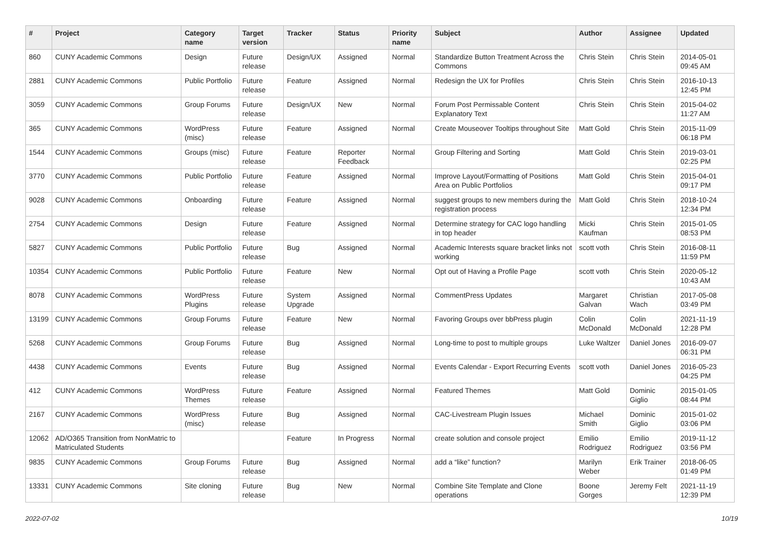| # | Project | Category name | Target version | Tracker | Status | Priority name | Subject | Author | Assignee | Updated |
| --- | --- | --- | --- | --- | --- | --- | --- | --- | --- | --- |
| 860 | CUNY Academic Commons | Design | Future release | Design/UX | Assigned | Normal | Standardize Button Treatment Across the Commons | Chris Stein | Chris Stein | 2014-05-01 09:45 AM |
| 2881 | CUNY Academic Commons | Public Portfolio | Future release | Feature | Assigned | Normal | Redesign the UX for Profiles | Chris Stein | Chris Stein | 2016-10-13 12:45 PM |
| 3059 | CUNY Academic Commons | Group Forums | Future release | Design/UX | New | Normal | Forum Post Permissable Content Explanatory Text | Chris Stein | Chris Stein | 2015-04-02 11:27 AM |
| 365 | CUNY Academic Commons | WordPress (misc) | Future release | Feature | Assigned | Normal | Create Mouseover Tooltips throughout Site | Matt Gold | Chris Stein | 2015-11-09 06:18 PM |
| 1544 | CUNY Academic Commons | Groups (misc) | Future release | Feature | Reporter Feedback | Normal | Group Filtering and Sorting | Matt Gold | Chris Stein | 2019-03-01 02:25 PM |
| 3770 | CUNY Academic Commons | Public Portfolio | Future release | Feature | Assigned | Normal | Improve Layout/Formatting of Positions Area on Public Portfolios | Matt Gold | Chris Stein | 2015-04-01 09:17 PM |
| 9028 | CUNY Academic Commons | Onboarding | Future release | Feature | Assigned | Normal | suggest groups to new members during the registration process | Matt Gold | Chris Stein | 2018-10-24 12:34 PM |
| 2754 | CUNY Academic Commons | Design | Future release | Feature | Assigned | Normal | Determine strategy for CAC logo handling in top header | Micki Kaufman | Chris Stein | 2015-01-05 08:53 PM |
| 5827 | CUNY Academic Commons | Public Portfolio | Future release | Bug | Assigned | Normal | Academic Interests square bracket links not working | scott voth | Chris Stein | 2016-08-11 11:59 PM |
| 10354 | CUNY Academic Commons | Public Portfolio | Future release | Feature | New | Normal | Opt out of Having a Profile Page | scott voth | Chris Stein | 2020-05-12 10:43 AM |
| 8078 | CUNY Academic Commons | WordPress Plugins | Future release | System Upgrade | Assigned | Normal | CommentPress Updates | Margaret Galvan | Christian Wach | 2017-05-08 03:49 PM |
| 13199 | CUNY Academic Commons | Group Forums | Future release | Feature | New | Normal | Favoring Groups over bbPress plugin | Colin McDonald | Colin McDonald | 2021-11-19 12:28 PM |
| 5268 | CUNY Academic Commons | Group Forums | Future release | Bug | Assigned | Normal | Long-time to post to multiple groups | Luke Waltzer | Daniel Jones | 2016-09-07 06:31 PM |
| 4438 | CUNY Academic Commons | Events | Future release | Bug | Assigned | Normal | Events Calendar - Export Recurring Events | scott voth | Daniel Jones | 2016-05-23 04:25 PM |
| 412 | CUNY Academic Commons | WordPress Themes | Future release | Feature | Assigned | Normal | Featured Themes | Matt Gold | Dominic Giglio | 2015-01-05 08:44 PM |
| 2167 | CUNY Academic Commons | WordPress (misc) | Future release | Bug | Assigned | Normal | CAC-Livestream Plugin Issues | Michael Smith | Dominic Giglio | 2015-01-02 03:06 PM |
| 12062 | AD/O365 Transition from NonMatric to Matriculated Students | | | Feature | In Progress | Normal | create solution and console project | Emilio Rodriguez | Emilio Rodriguez | 2019-11-12 03:56 PM |
| 9835 | CUNY Academic Commons | Group Forums | Future release | Bug | Assigned | Normal | add a “like” function? | Marilyn Weber | Erik Trainer | 2018-06-05 01:49 PM |
| 13331 | CUNY Academic Commons | Site cloning | Future release | Bug | New | Normal | Combine Site Template and Clone operations | Boone Gorges | Jeremy Felt | 2021-11-19 12:39 PM |
2022-07-02 10/19